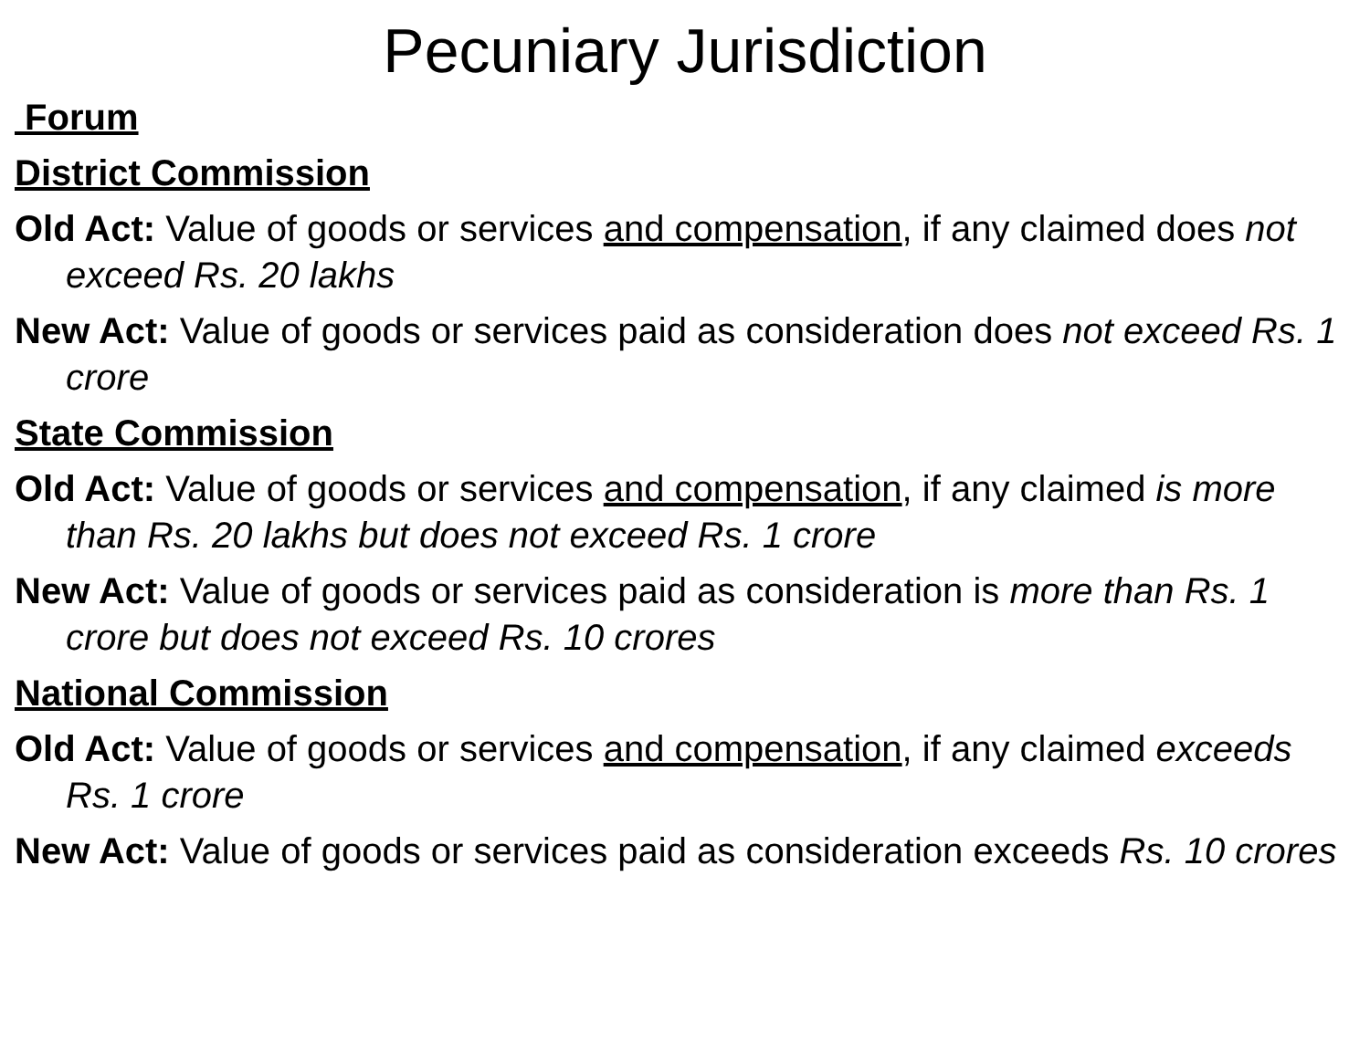Pecuniary Jurisdiction
Forum
District Commission
Old Act: Value of goods or services and compensation, if any claimed does not exceed Rs. 20 lakhs
New Act: Value of goods or services paid as consideration does not exceed Rs. 1 crore
State Commission
Old Act: Value of goods or services and compensation, if any claimed is more than Rs. 20 lakhs but does not exceed Rs. 1 crore
New Act: Value of goods or services paid as consideration is more than Rs. 1 crore but does not exceed Rs. 10 crores
National Commission
Old Act: Value of goods or services and compensation, if any claimed exceeds Rs. 1 crore
New Act: Value of goods or services paid as consideration exceeds Rs. 10 crores